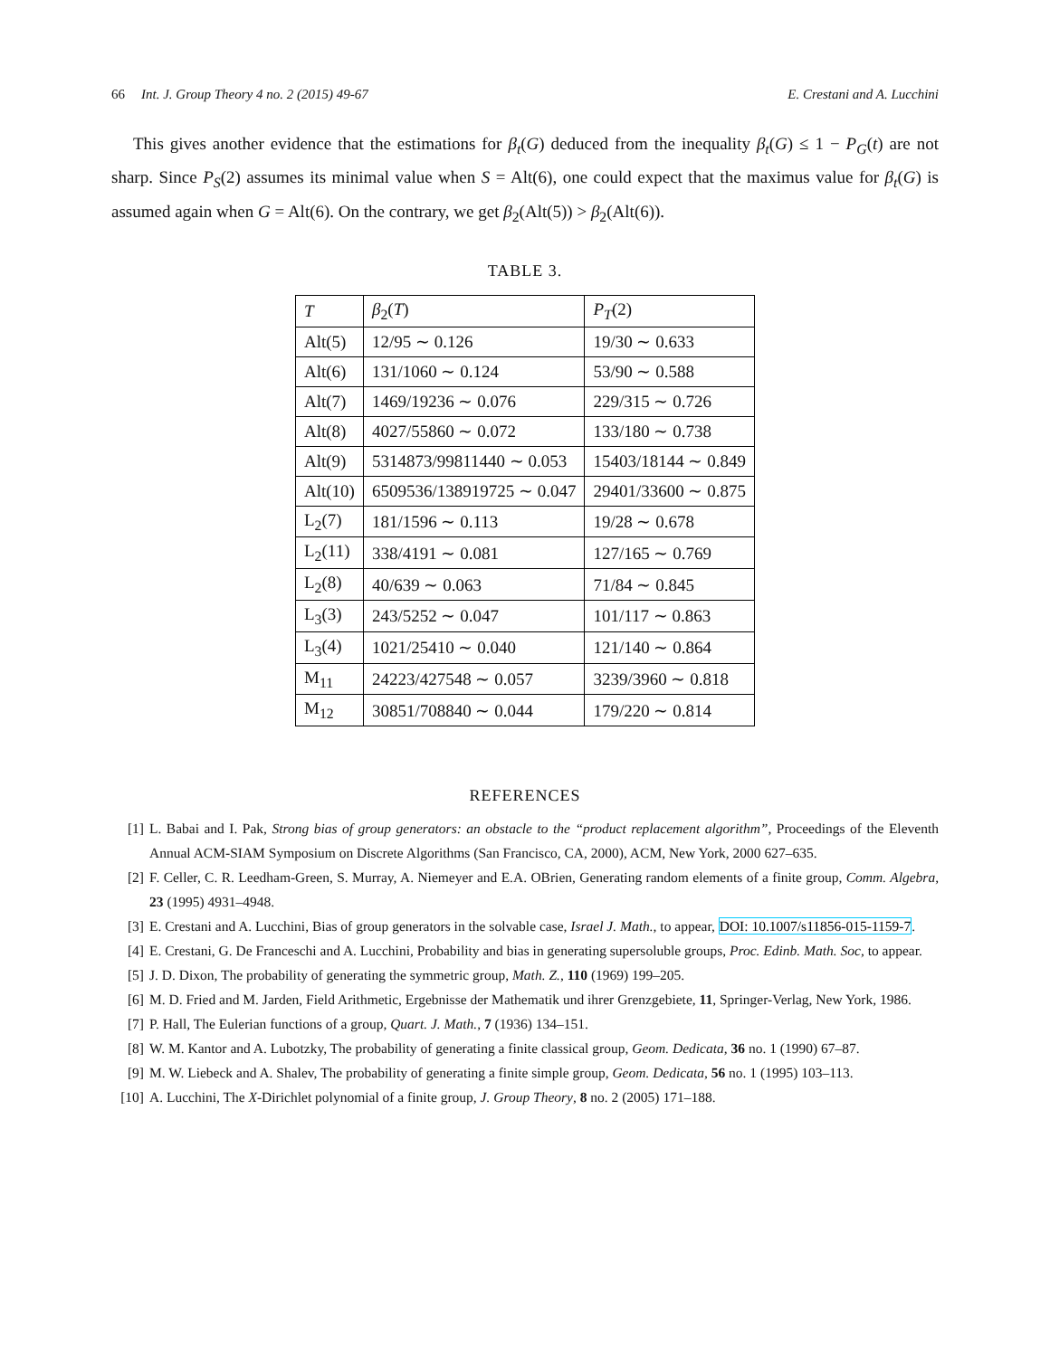66 Int. J. Group Theory 4 no. 2 (2015) 49-67
E. Crestani and A. Lucchini
This gives another evidence that the estimations for β<sub>t</sub>(G) deduced from the inequality β<sub>t</sub>(G) ≤ 1 − P<sub>G</sub>(t) are not sharp. Since P<sub>S</sub>(2) assumes its minimal value when S = Alt(6), one could expect that the maximus value for β<sub>t</sub>(G) is assumed again when G = Alt(6). On the contrary, we get β<sub>2</sub>(Alt(5)) > β<sub>2</sub>(Alt(6)).
TABLE 3.
| T | β<sub>2</sub>( T ) | P<sub>T</sub> (2) |
| Alt(5) | 12/95 ∼ 0.126 | 19/30 ∼ 0.633 |
| Alt(6) | 131/1060 ∼ 0.124 | 53/90 ∼ 0.588 |
| Alt(7) | 1469/19236 ∼ 0.076 | 229/315 ∼ 0.726 |
| Alt(8) | 4027/55860 ∼ 0.072 | 133/180 ∼ 0.738 |
| Alt(9) | 5314873/99811440 ∼ 0.053 | 15403/18144 ∼ 0.849 |
| Alt(10) | 6509536/138919725 ∼ 0.047 | 29401/33600 ∼ 0.875 |
| L<sub>2</sub>(7) | 181/1596 ∼ 0.113 | 19/28 ∼ 0.678 |
| L<sub>2</sub>(11) | 338/4191 ∼ 0.081 | 127/165 ∼ 0.769 |
| L<sub>2</sub>(8) | 40/639 ∼ 0.063 | 71/84 ∼ 0.845 |
| L<sub>3</sub>(3) | 243/5252 ∼ 0.047 | 101/117 ∼ 0.863 |
| L<sub>3</sub>(4) | 1021/25410 ∼ 0.040 | 121/140 ∼ 0.864 |
| M<sub>11</sub> | 24223/427548 ∼ 0.057 | 3239/3960 ∼ 0.818 |
| M<sub>12</sub> | 30851/708840 ∼ 0.044 | 179/220 ∼ 0.814 |
REFERENCES
[1] L. Babai and I. Pak, Strong bias of group generators: an obstacle to the “product replacement algorithm”, Proceedings of the Eleventh Annual ACM-SIAM Symposium on Discrete Algorithms (San Francisco, CA, 2000), ACM, New York, 2000 627–635.
[2] F. Celler, C. R. Leedham-Green, S. Murray, A. Niemeyer and E.A. OBrien, Generating random elements of a finite group, Comm. Algebra, 23 (1995) 4931–4948.
[3] E. Crestani and A. Lucchini, Bias of group generators in the solvable case, Israel J. Math., to appear, DOI: 10.1007/s11856-015-1159-7.
[4] E. Crestani, G. De Franceschi and A. Lucchini, Probability and bias in generating supersoluble groups, Proc. Edinb. Math. Soc, to appear.
[5] J. D. Dixon, The probability of generating the symmetric group, Math. Z., 110 (1969) 199–205.
[6] M. D. Fried and M. Jarden, Field Arithmetic, Ergebnisse der Mathematik und ihrer Grenzgebiete, 11, Springer-Verlag, New York, 1986.
[7] P. Hall, The Eulerian functions of a group, Quart. J. Math., 7 (1936) 134–151.
[8] W. M. Kantor and A. Lubotzky, The probability of generating a finite classical group, Geom. Dedicata, 36 no. 1 (1990) 67–87.
[9] M. W. Liebeck and A. Shalev, The probability of generating a finite simple group, Geom. Dedicata, 56 no. 1 (1995) 103–113.
[10]
A. Lucchini, The X-Dirichlet polynomial of a finite group, J. Group Theory, 8 no. 2 (2005) 171–188.